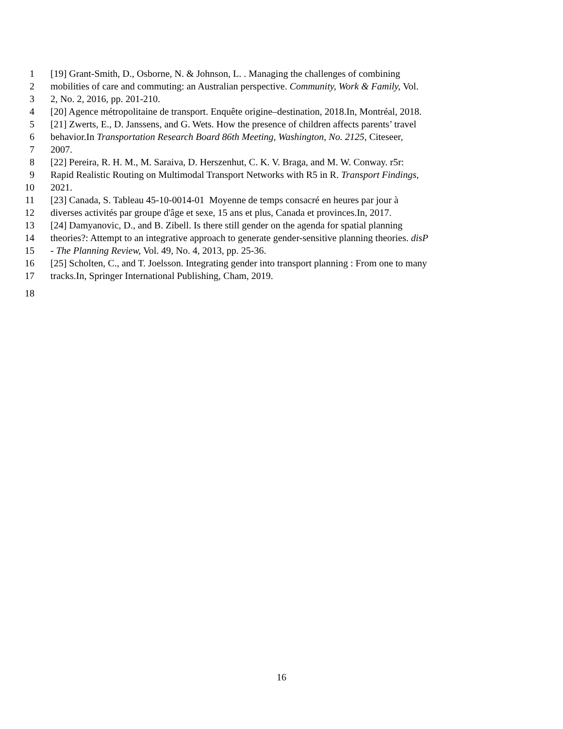1 [19] Grant-Smith, D., Osborne, N. & Johnson, L. . Managing the challenges of combining
2 mobilities of care and commuting: an Australian perspective. Community, Work & Family, Vol.
3 2, No. 2, 2016, pp. 201-210.
4 [20] Agence métropolitaine de transport. Enquête origine–destination, 2018.In, Montréal, 2018.
5 [21] Zwerts, E., D. Janssens, and G. Wets. How the presence of children affects parents’ travel
6 behavior.In Transportation Research Board 86th Meeting, Washington, No. 2125, Citeseer,
7 2007.
8 [22] Pereira, R. H. M., M. Saraiva, D. Herszenhut, C. K. V. Braga, and M. W. Conway. r5r:
9 Rapid Realistic Routing on Multimodal Transport Networks with R5 in R. Transport Findings,
10 2021.
11 [23] Canada, S. Tableau 45-10-0014-01 Moyenne de temps consacré en heures par jour à
12 diverses activités par groupe d'âge et sexe, 15 ans et plus, Canada et provinces.In, 2017.
13 [24] Damyanovic, D., and B. Zibell. Is there still gender on the agenda for spatial planning
14 theories?: Attempt to an integrative approach to generate gender-sensitive planning theories. disP
15 - The Planning Review, Vol. 49, No. 4, 2013, pp. 25-36.
16 [25] Scholten, C., and T. Joelsson. Integrating gender into transport planning : From one to many
17 tracks.In, Springer International Publishing, Cham, 2019.
18
16